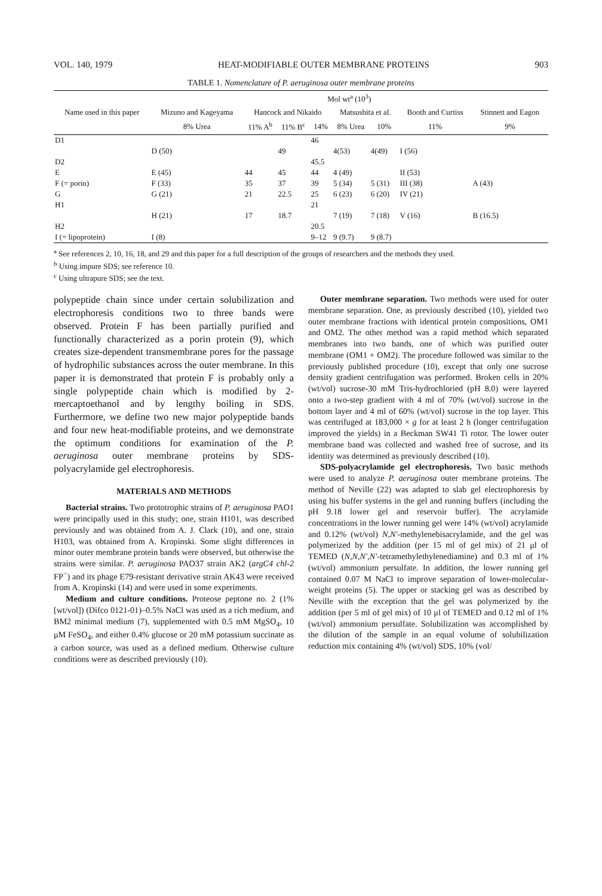VOL. 140, 1979 HEAT-MODIFIABLE OUTER MEMBRANE PROTEINS 903
TABLE 1. Nomenclature of P. aeruginosa outer membrane proteins
| Name used in this paper | Mol wt<sup>a</sup> (10<sup>3</sup>) | | | | | | | |
| --- | --- | --- | --- | --- | --- | --- | --- | --- |
| | Mizuno and Kageyama | Hancock and Nikaido | | | Matsushita et al. | | Booth and Curtiss | Stinnett and Eagon |
| | 8% Urea | 11% A<sup>b</sup> | 11% B<sup>c</sup> | 14% | 8% Urea | 10% | 11% | 9% |
| D1 | | | | 46 | | | | |
| | D (50) | | 49 | | 4(53) | 4(49) | I (56) | |
| D2 | | | | 45.5 | | | | |
| E | E (45) | 44 | 45 | 44 | 4 (49) | | II (53) | |
| F (= porin) | F (33) | 35 | 37 | 39 | 5 (34) | 5 (31) | III (38) | A (43) |
| G | G (21) | 21 | 22.5 | 25 | 6 (23) | 6 (20) | IV (21) | |
| H1 | | | | 21 | | | | |
| | H (21) | 17 | 18.7 | | 7 (19) | 7 (18) | V (16) | B (16.5) |
| H2 | | | | 20.5 | | | | |
| I (= lipoprotein) | I (8) | | | 9–12 | 9 (9.7) | 9 (8.7) | | |
<sup>a</sup> See references 2, 10, 16, 18, and 29 and this paper for a full description of the groups of researchers and the methods they used.
<sup>b</sup> Using impure SDS; see reference 10.
<sup>c</sup> Using ultrapure SDS; see the text.
polypeptide chain since under certain solubilization and electrophoresis conditions two to three bands were observed. Protein F has been partially purified and functionally characterized as a porin protein (9), which creates size-dependent transmembrane pores for the passage of hydrophilic substances across the outer membrane. In this paper it is demonstrated that protein F is probably only a single polypeptide chain which is modified by 2-mercaptoethanol and by lengthy boiling in SDS. Furthermore, we define two new major polypeptide bands and four new heat-modifiable proteins, and we demonstrate the optimum conditions for examination of the P. aeruginosa outer membrane proteins by SDS-polyacrylamide gel electrophoresis.
MATERIALS AND METHODS
Bacterial strains. Two prototrophic strains of P. aeruginosa PAO1 were principally used in this study; one, strain H101, was described previously and was obtained from A. J. Clark (10), and one, strain H103, was obtained from A. Kropinski. Some slight differences in minor outer membrane protein bands were observed, but otherwise the strains were similar. P. aeruginosa PAO37 strain AK2 (argC4 chl-2 FP<sup>−</sup>) and its phage E79-resistant derivative strain AK43 were received from A. Kropinski (14) and were used in some experiments.
Medium and culture conditions. Proteose peptone no. 2 (1% [wt/vol]) (Difco 0121-01)–0.5% NaCl was used as a rich medium, and BM2 minimal medium (7), supplemented with 0.5 mM MgSO<sub>4</sub>, 10 μM FeSO<sub>4</sub>, and either 0.4% glucose or 20 mM potassium succinate as a carbon source, was used as a defined medium. Otherwise culture conditions were as described previously (10).
Outer membrane separation. Two methods were used for outer membrane separation. One, as previously described (10), yielded two outer membrane fractions with identical protein compositions, OM1 and OM2. The other method was a rapid method which separated membranes into two bands, one of which was purified outer membrane (OM1 + OM2). The procedure followed was similar to the previously published procedure (10), except that only one sucrose density gradient centrifugation was performed. Broken cells in 20% (wt/vol) sucrose-30 mM Tris-hydrochloried (pH 8.0) were layered onto a two-step gradient with 4 ml of 70% (wt/vol) sucrose in the bottom layer and 4 ml of 60% (wt/vol) sucrose in the top layer. This was centrifuged at 183,000 × g for at least 2 h (longer centrifugation improved the yields) in a Beckman SW41 Ti rotor. The lower outer membrane band was collected and washed free of sucrose, and its identity was determined as previously described (10).
SDS-polyacrylamide gel electrophoresis. Two basic methods were used to analyze P. aeruginosa outer membrane proteins. The method of Neville (22) was adapted to slab gel electrophoresis by using his buffer systems in the gel and running buffers (including the pH 9.18 lower gel and reservoir buffer). The acrylamide concentrations in the lower running gel were 14% (wt/vol) acrylamide and 0.12% (wt/vol) N,N′-methylenebisacrylamide, and the gel was polymerized by the addition (per 15 ml of gel mix) of 21 μl of TEMED (N,N,N′,N′-tetramethylethylenediamine) and 0.3 ml of 1% (wt/vol) ammonium persulfate. In addition, the lower running gel contained 0.07 M NaCl to improve separation of lower-molecular-weight proteins (5). The upper or stacking gel was as described by Neville with the exception that the gel was polymerized by the addition (per 5 ml of gel mix) of 10 μl of TEMED and 0.12 ml of 1% (wt/vol) ammonium persulfate. Solubilization was accomplished by the dilution of the sample in an equal volume of solubilization reduction mix containing 4% (wt/vol) SDS, 10% (vol/